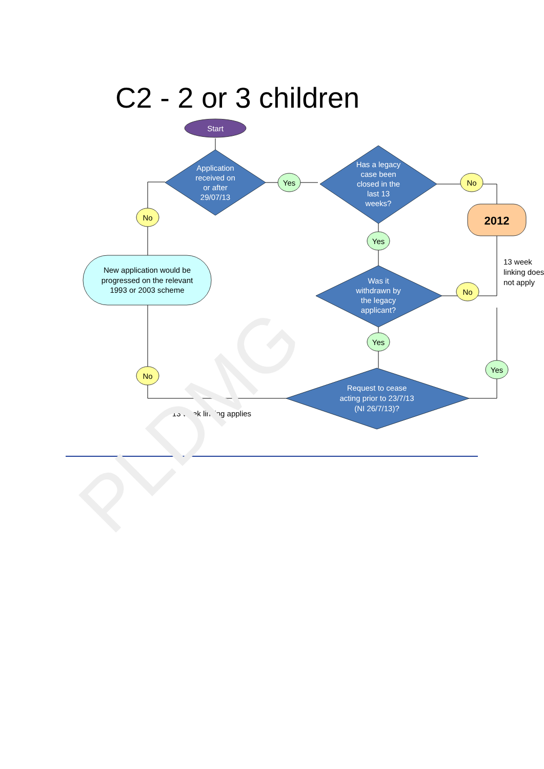C2 - 2 or 3 children
Start
Application received on or after 29/07/13
Has a legacy case been closed in the last 13 weeks?
Was it withdrawn by the legacy applicant?
Request to cease acting prior to 23/7/13 (NI 26/7/13)?
New application would be progressed on the relevant 1993 or 2003 scheme
2012
No
No
No
No
Yes
Yes
Yes
Yes
13 week linking does not apply
13 week linking applies
PLDMG